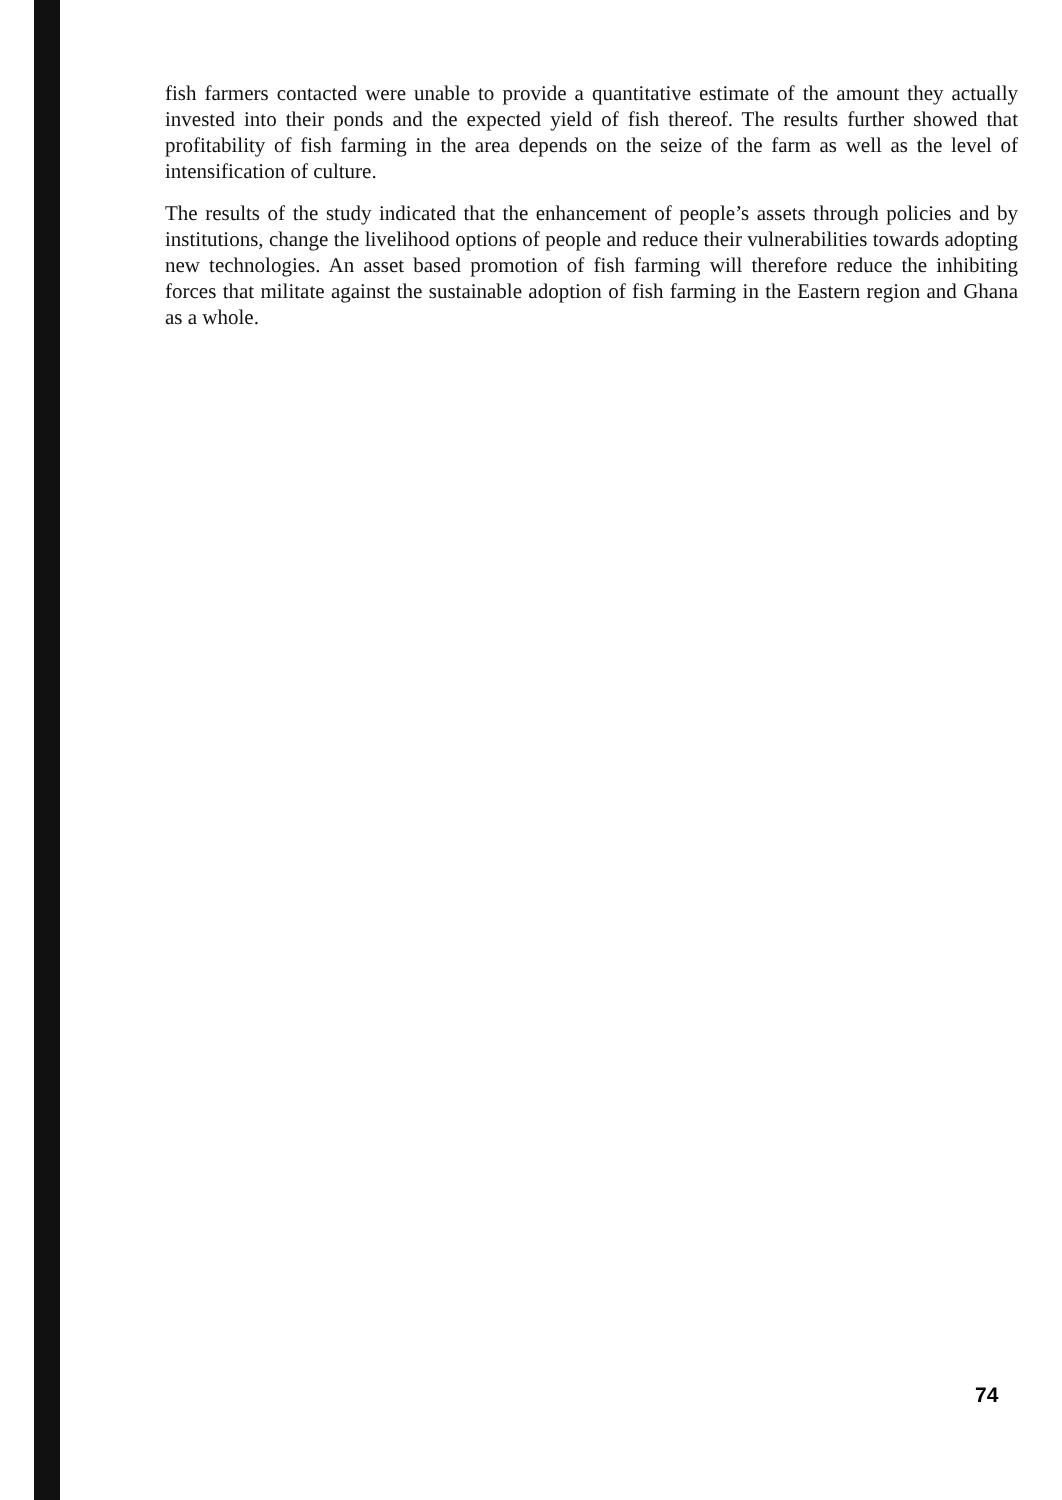fish farmers contacted were unable to provide a quantitative estimate of the amount they actually invested into their ponds and the expected yield of fish thereof. The results further showed that profitability of fish farming in the area depends on the seize of the farm as well as the level of intensification of culture.
The results of the study indicated that the enhancement of people’s assets through policies and by institutions, change the livelihood options of people and reduce their vulnerabilities towards adopting new technologies. An asset based promotion of fish farming will therefore reduce the inhibiting forces that militate against the sustainable adoption of fish farming in the Eastern region and Ghana as a whole.
74